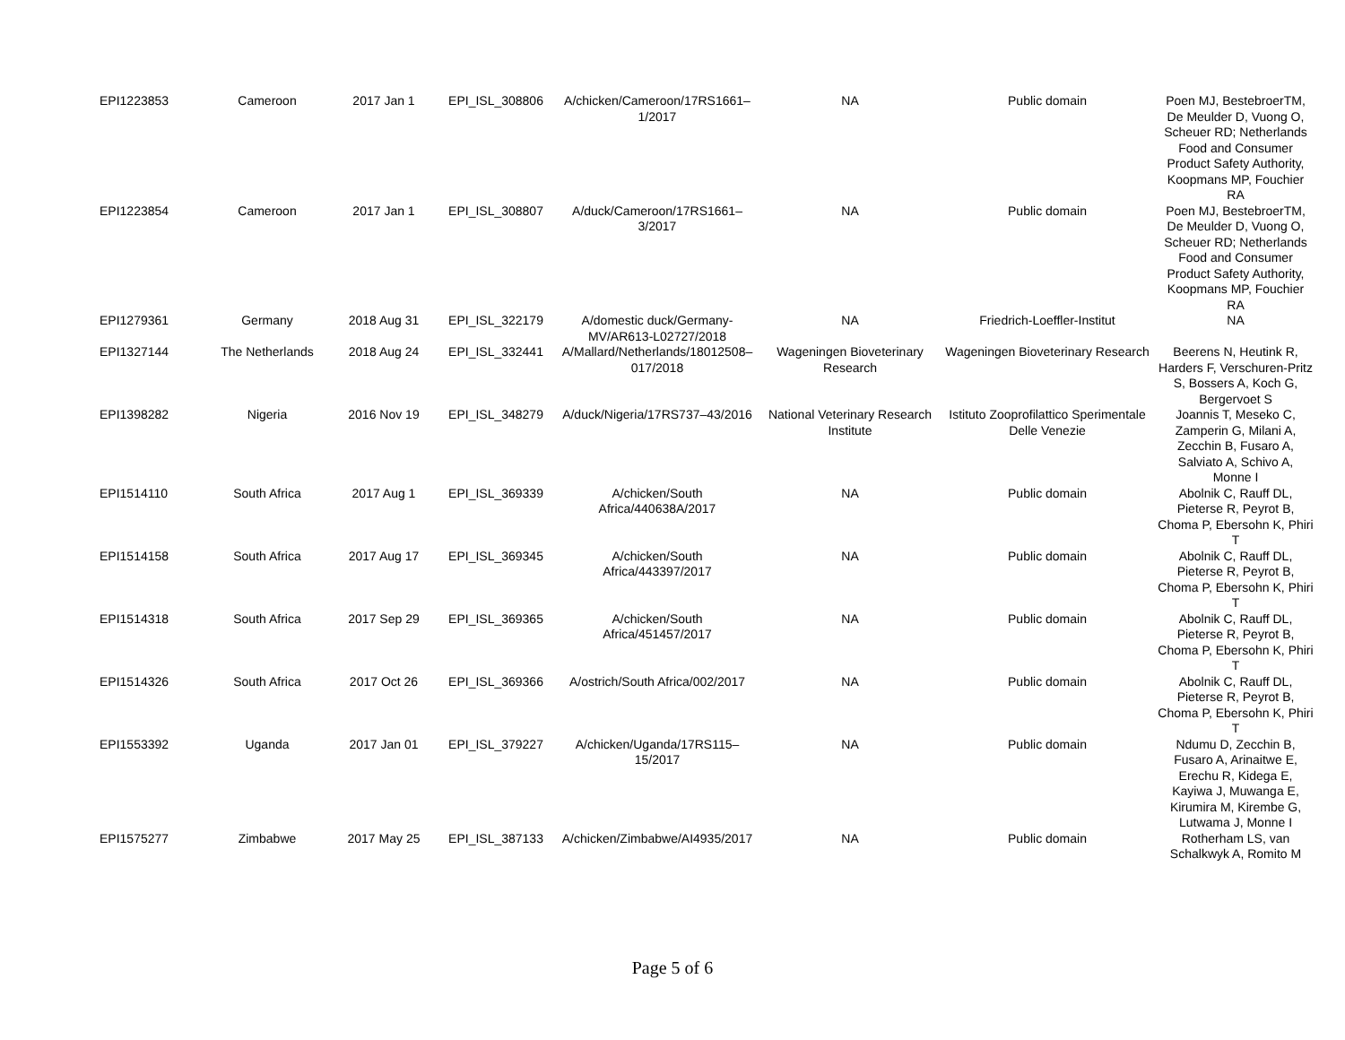| EPI1223853 | Cameroon | 2017 Jan 1 | EPI_ISL_308806 | A/chicken/Cameroon/17RS1661–1/2017 | NA | Public domain | Poen MJ, BestebroerTM, De Meulder D, Vuong O, Scheuer RD; Netherlands Food and Consumer Product Safety Authority, Koopmans MP, Fouchier RA |
| EPI1223854 | Cameroon | 2017 Jan 1 | EPI_ISL_308807 | A/duck/Cameroon/17RS1661–3/2017 | NA | Public domain | Poen MJ, BestebroerTM, De Meulder D, Vuong O, Scheuer RD; Netherlands Food and Consumer Product Safety Authority, Koopmans MP, Fouchier RA |
| EPI1279361 | Germany | 2018 Aug 31 | EPI_ISL_322179 | A/domestic duck/Germany-MV/AR613-L02727/2018 | NA | Friedrich-Loeffler-Institut | NA |
| EPI1327144 | The Netherlands | 2018 Aug 24 | EPI_ISL_332441 | A/Mallard/Netherlands/18012508–017/2018 | Wageningen Bioveterinary Research | Wageningen Bioveterinary Research | Beerens N, Heutink R, Harders F, Verschuren-Pritz S, Bossers A, Koch G, Bergervoet S |
| EPI1398282 | Nigeria | 2016 Nov 19 | EPI_ISL_348279 | A/duck/Nigeria/17RS737–43/2016 | National Veterinary Research Institute | Istituto Zooprofilattico Sperimentale Delle Venezie | Joannis T, Meseko C, Zamperin G, Milani A, Zecchin B, Fusaro A, Salviato A, Schivo A, Monne I |
| EPI1514110 | South Africa | 2017 Aug 1 | EPI_ISL_369339 | A/chicken/South Africa/440638A/2017 | NA | Public domain | Abolnik C, Rauff DL, Pieterse R, Peyrot B, Choma P, Ebersohn K, Phiri T |
| EPI1514158 | South Africa | 2017 Aug 17 | EPI_ISL_369345 | A/chicken/South Africa/443397/2017 | NA | Public domain | Abolnik C, Rauff DL, Pieterse R, Peyrot B, Choma P, Ebersohn K, Phiri T |
| EPI1514318 | South Africa | 2017 Sep 29 | EPI_ISL_369365 | A/chicken/South Africa/451457/2017 | NA | Public domain | Abolnik C, Rauff DL, Pieterse R, Peyrot B, Choma P, Ebersohn K, Phiri T |
| EPI1514326 | South Africa | 2017 Oct 26 | EPI_ISL_369366 | A/ostrich/South Africa/002/2017 | NA | Public domain | Abolnik C, Rauff DL, Pieterse R, Peyrot B, Choma P, Ebersohn K, Phiri T |
| EPI1553392 | Uganda | 2017 Jan 01 | EPI_ISL_379227 | A/chicken/Uganda/17RS115–15/2017 | NA | Public domain | Ndumu D, Zecchin B, Fusaro A, Arinaitwe E, Erechu R, Kidega E, Kayiwa J, Muwanga E, Kirumira M, Kirembe G, Lutwama J, Monne I |
| EPI1575277 | Zimbabwe | 2017 May 25 | EPI_ISL_387133 | A/chicken/Zimbabwe/AI4935/2017 | NA | Public domain | Rotherham LS, van Schalkwyk A, Romito M |
Page 5 of 6